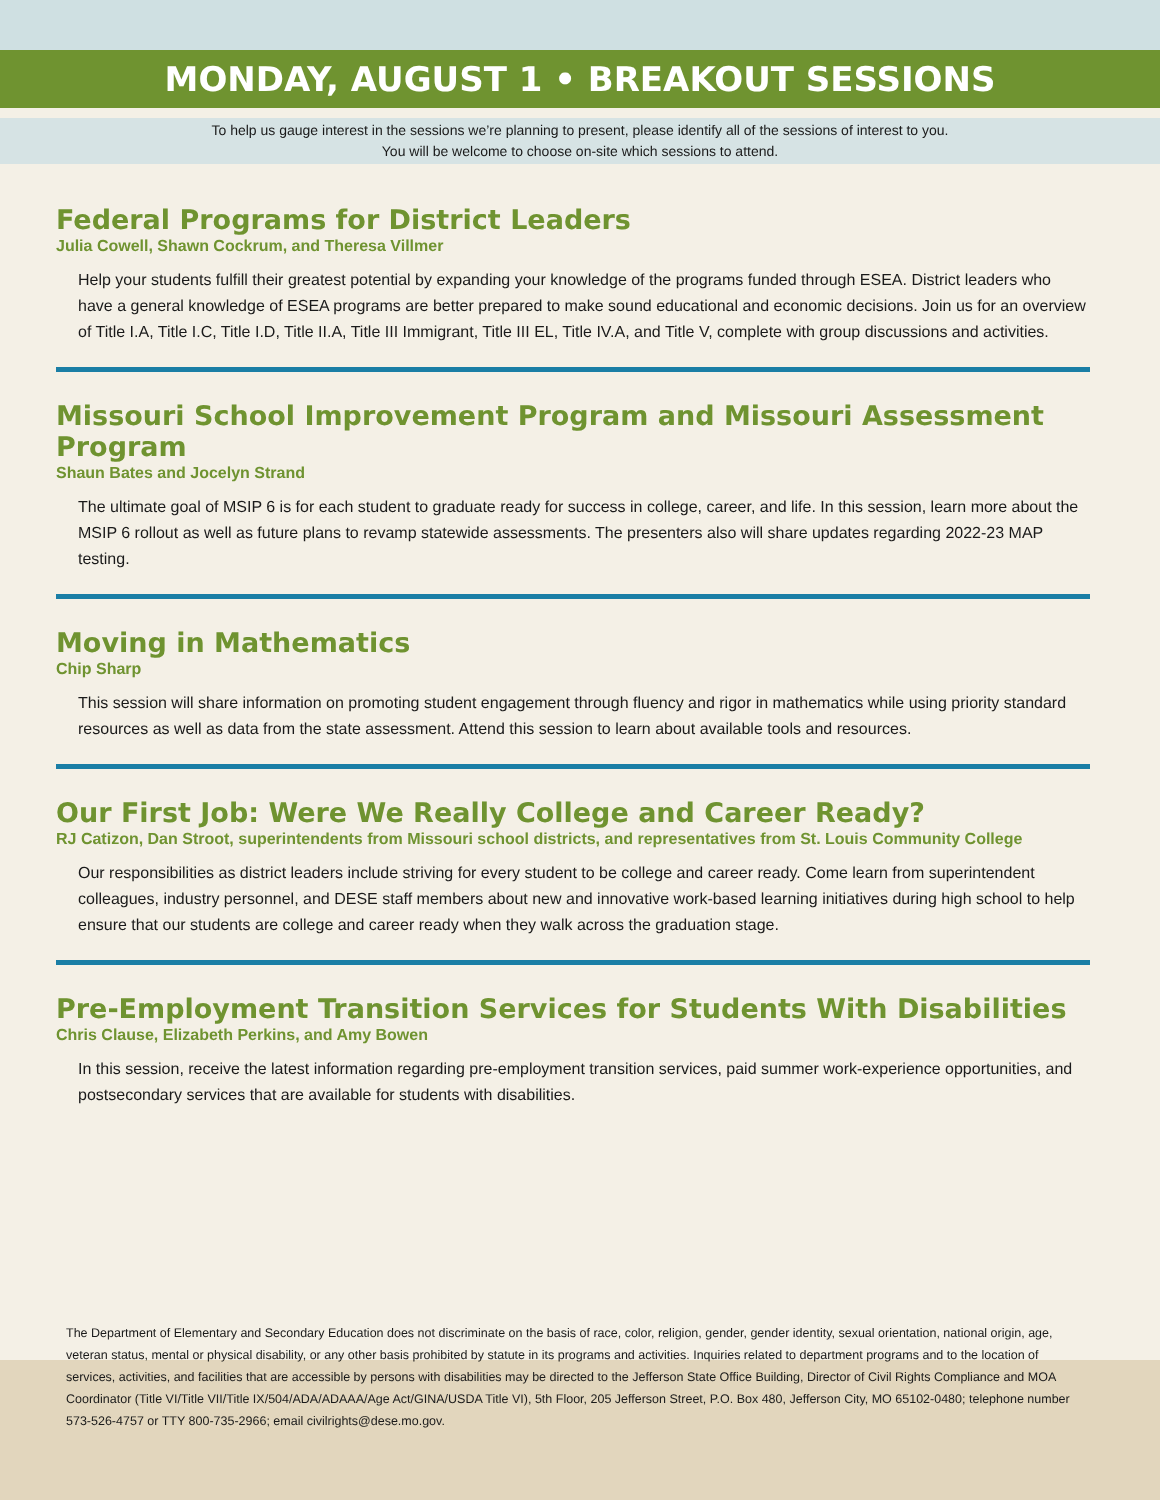MONDAY, AUGUST 1 • BREAKOUT SESSIONS
To help us gauge interest in the sessions we’re planning to present, please identify all of the sessions of interest to you.
You will be welcome to choose on-site which sessions to attend.
Federal Programs for District Leaders
Julia Cowell, Shawn Cockrum, and Theresa Villmer
Help your students fulfill their greatest potential by expanding your knowledge of the programs funded through ESEA. District leaders who have a general knowledge of ESEA programs are better prepared to make sound educational and economic decisions. Join us for an overview of Title I.A, Title I.C, Title I.D, Title II.A, Title III Immigrant, Title III EL, Title IV.A, and Title V, complete with group discussions and activities.
Missouri School Improvement Program and Missouri Assessment Program
Shaun Bates and Jocelyn Strand
The ultimate goal of MSIP 6 is for each student to graduate ready for success in college, career, and life. In this session, learn more about the MSIP 6 rollout as well as future plans to revamp statewide assessments. The presenters also will share updates regarding 2022-23 MAP testing.
Moving in Mathematics
Chip Sharp
This session will share information on promoting student engagement through fluency and rigor in mathematics while using priority standard resources as well as data from the state assessment. Attend this session to learn about available tools and resources.
Our First Job: Were We Really College and Career Ready?
RJ Catizon, Dan Stroot, superintendents from Missouri school districts, and representatives from St. Louis Community College
Our responsibilities as district leaders include striving for every student to be college and career ready. Come learn from superintendent colleagues, industry personnel, and DESE staff members about new and innovative work-based learning initiatives during high school to help ensure that our students are college and career ready when they walk across the graduation stage.
Pre-Employment Transition Services for Students With Disabilities
Chris Clause, Elizabeth Perkins, and Amy Bowen
In this session, receive the latest information regarding pre-employment transition services, paid summer work-experience opportunities, and postsecondary services that are available for students with disabilities.
The Department of Elementary and Secondary Education does not discriminate on the basis of race, color, religion, gender, gender identity, sexual orientation, national origin, age, veteran status, mental or physical disability, or any other basis prohibited by statute in its programs and activities. Inquiries related to department programs and to the location of services, activities, and facilities that are accessible by persons with disabilities may be directed to the Jefferson State Office Building, Director of Civil Rights Compliance and MOA Coordinator (Title VI/Title VII/Title IX/504/ADA/ADAAA/Age Act/GINA/USDA Title VI), 5th Floor, 205 Jefferson Street, P.O. Box 480, Jefferson City, MO 65102-0480; telephone number 573-526-4757 or TTY 800-735-2966; email civilrights@dese.mo.gov.